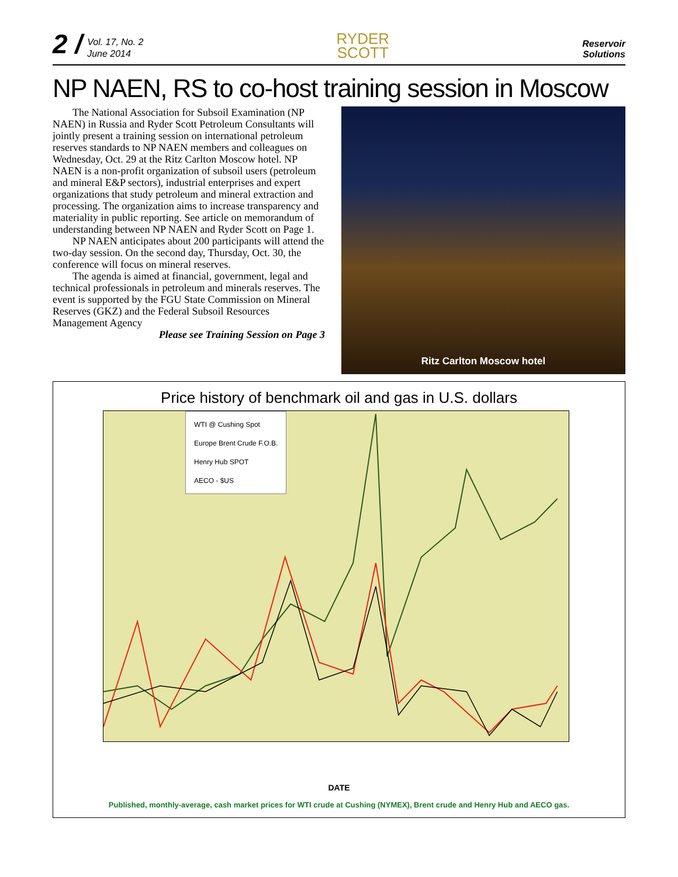2 / Vol. 17, No. 2
June 2014
RYDER
SCOTT
Reservoir
Solutions
NP NAEN, RS to co-host training session in Moscow
The National Association for Subsoil Examination (NP NAEN) in Russia and Ryder Scott Petroleum Consultants will jointly present a training session on international petroleum reserves standards to NP NAEN members and colleagues on Wednesday, Oct. 29 at the Ritz Carlton Moscow hotel. NP NAEN is a non-profit organization of subsoil users (petroleum and mineral E&P sectors), industrial enterprises and expert organizations that study petroleum and mineral extraction and processing. The organization aims to increase transparency and materiality in public reporting. See article on memorandum of understanding between NP NAEN and Ryder Scott on Page 1.
NP NAEN anticipates about 200 participants will attend the two-day session. On the second day, Thursday, Oct. 30, the conference will focus on mineral reserves.
The agenda is aimed at financial, government, legal and technical professionals in petroleum and minerals reserves. The event is supported by the FGU State Commission on Mineral Reserves (GKZ) and the Federal Subsoil Resources Management Agency
Please see Training Session on Page 3
Ritz Carlton Moscow hotel
Price history of benchmark oil and gas in U.S. dollars
WTI @ Cushing Spot
Europe Brent Crude F.O.B.
Henry Hub SPOT
AECO - $US
DATE
Published, monthly-average, cash market prices for WTI crude at Cushing (NYMEX), Brent crude and Henry Hub and AECO gas.